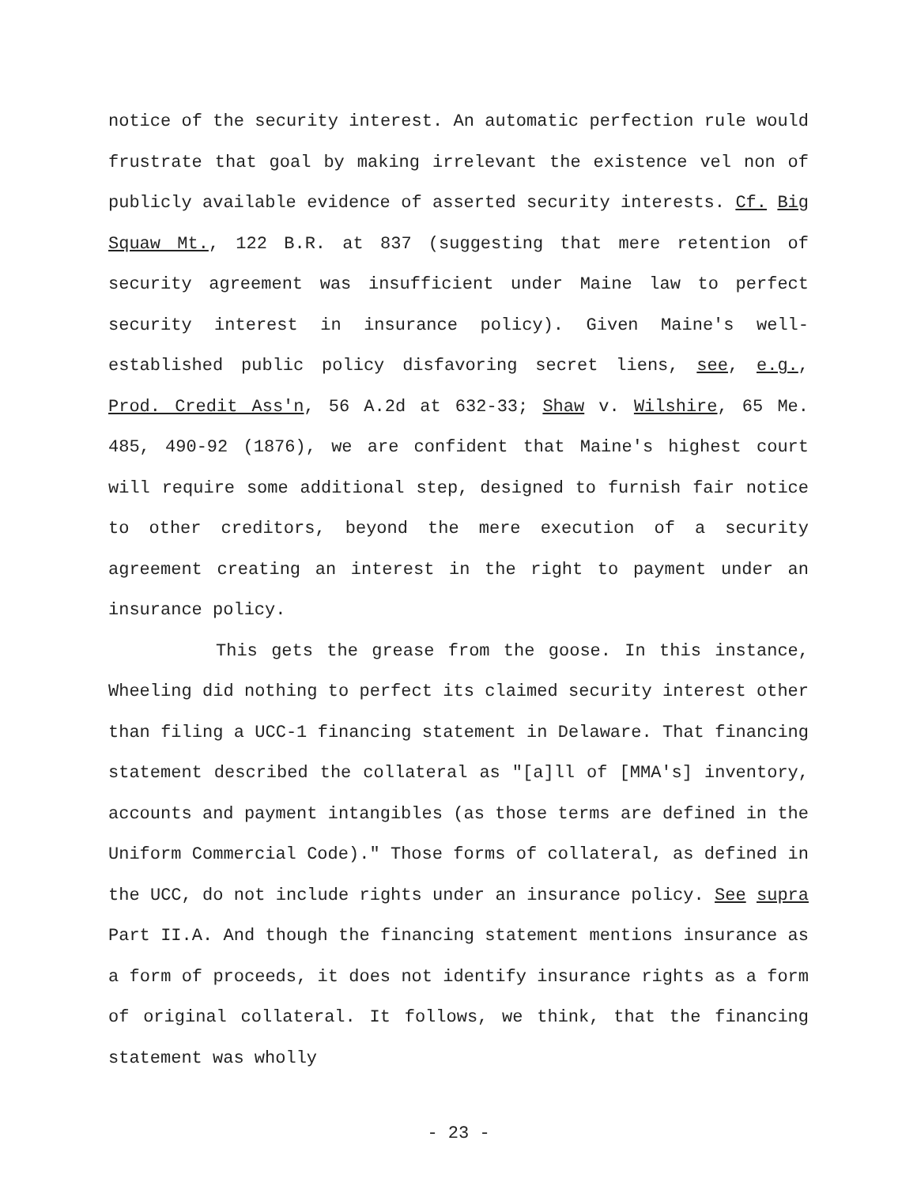notice of the security interest. An automatic perfection rule would frustrate that goal by making irrelevant the existence vel non of publicly available evidence of asserted security interests. Cf. Big Squaw Mt., 122 B.R. at 837 (suggesting that mere retention of security agreement was insufficient under Maine law to perfect security interest in insurance policy). Given Maine's well-established public policy disfavoring secret liens, see, e.g., Prod. Credit Ass'n, 56 A.2d at 632-33; Shaw v. Wilshire, 65 Me. 485, 490-92 (1876), we are confident that Maine's highest court will require some additional step, designed to furnish fair notice to other creditors, beyond the mere execution of a security agreement creating an interest in the right to payment under an insurance policy.
This gets the grease from the goose. In this instance, Wheeling did nothing to perfect its claimed security interest other than filing a UCC-1 financing statement in Delaware. That financing statement described the collateral as "[a]ll of [MMA's] inventory, accounts and payment intangibles (as those terms are defined in the Uniform Commercial Code)." Those forms of collateral, as defined in the UCC, do not include rights under an insurance policy. See supra Part II.A. And though the financing statement mentions insurance as a form of proceeds, it does not identify insurance rights as a form of original collateral. It follows, we think, that the financing statement was wholly
- 23 -